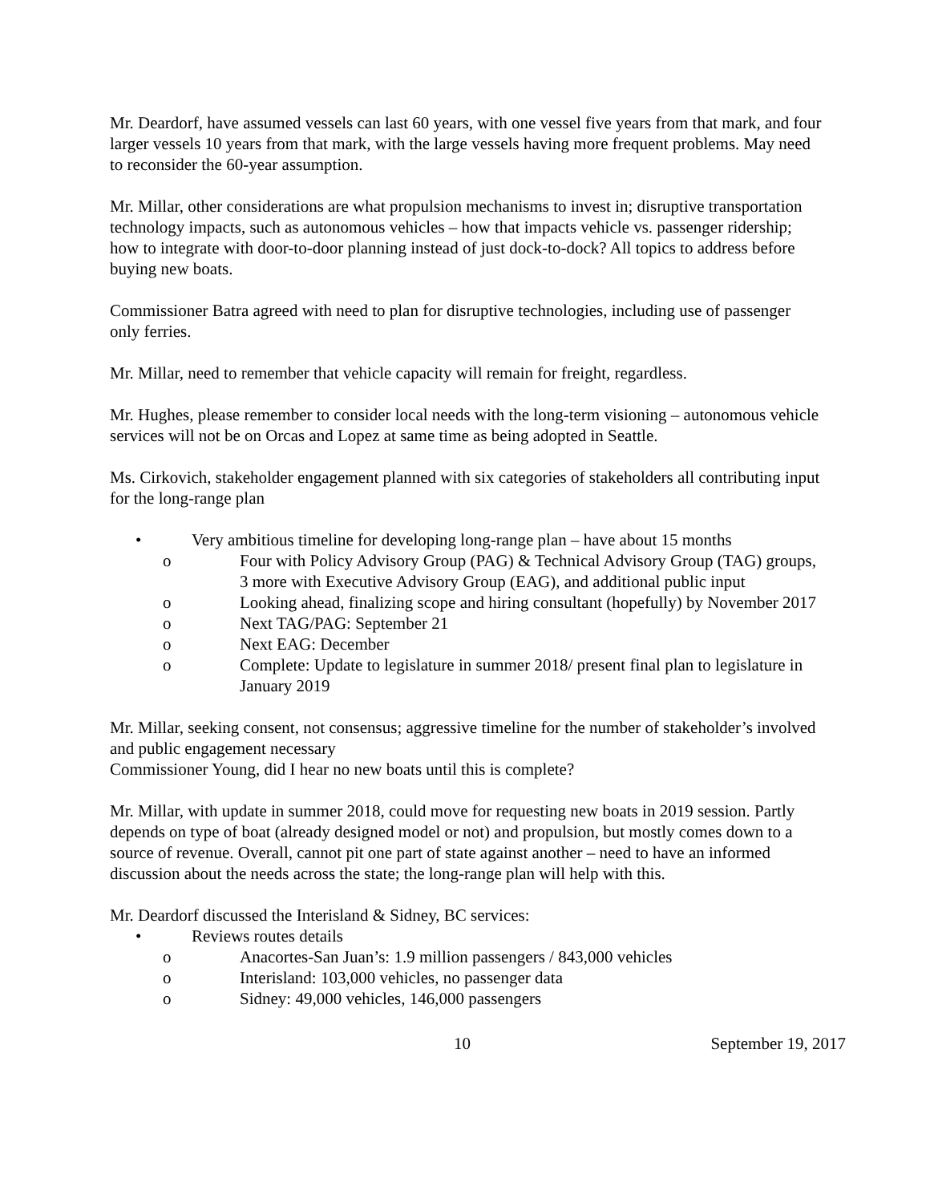Mr. Deardorf, have assumed vessels can last 60 years, with one vessel five years from that mark, and four larger vessels 10 years from that mark, with the large vessels having more frequent problems. May need to reconsider the 60-year assumption.
Mr. Millar, other considerations are what propulsion mechanisms to invest in; disruptive transportation technology impacts, such as autonomous vehicles – how that impacts vehicle vs. passenger ridership; how to integrate with door-to-door planning instead of just dock-to-dock? All topics to address before buying new boats.
Commissioner Batra agreed with need to plan for disruptive technologies, including use of passenger only ferries.
Mr. Millar, need to remember that vehicle capacity will remain for freight, regardless.
Mr. Hughes, please remember to consider local needs with the long-term visioning – autonomous vehicle services will not be on Orcas and Lopez at same time as being adopted in Seattle.
Ms. Cirkovich, stakeholder engagement planned with six categories of stakeholders all contributing input for the long-range plan
• Very ambitious timeline for developing long-range plan – have about 15 months
o Four with Policy Advisory Group (PAG) & Technical Advisory Group (TAG) groups, 3 more with Executive Advisory Group (EAG), and additional public input
o Looking ahead, finalizing scope and hiring consultant (hopefully) by November 2017
o Next TAG/PAG: September 21
o Next EAG: December
o Complete: Update to legislature in summer 2018/ present final plan to legislature in January 2019
Mr. Millar, seeking consent, not consensus; aggressive timeline for the number of stakeholder’s involved and public engagement necessary
Commissioner Young, did I hear no new boats until this is complete?
Mr. Millar, with update in summer 2018, could move for requesting new boats in 2019 session. Partly depends on type of boat (already designed model or not) and propulsion, but mostly comes down to a source of revenue. Overall, cannot pit one part of state against another – need to have an informed discussion about the needs across the state; the long-range plan will help with this.
Mr. Deardorf discussed the Interisland & Sidney, BC services:
• Reviews routes details
o Anacortes-San Juan’s: 1.9 million passengers / 843,000 vehicles
o Interisland: 103,000 vehicles, no passenger data
o Sidney: 49,000 vehicles, 146,000 passengers
10 September 19, 2017